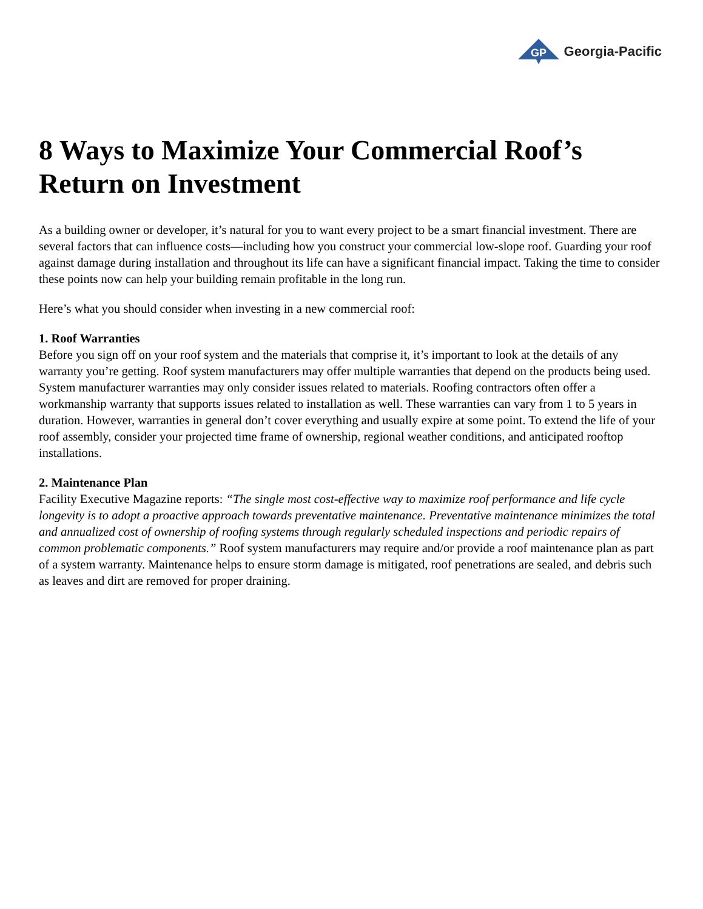GP
Georgia-Pacific
8 Ways to Maximize Your Commercial Roof’s Return on Investment
As a building owner or developer, it’s natural for you to want every project to be a smart financial investment. There are several factors that can influence costs—including how you construct your commercial low-slope roof. Guarding your roof against damage during installation and throughout its life can have a significant financial impact. Taking the time to consider these points now can help your building remain profitable in the long run.
Here’s what you should consider when investing in a new commercial roof:
1. Roof Warranties
Before you sign off on your roof system and the materials that comprise it, it’s important to look at the details of any warranty you’re getting. Roof system manufacturers may offer multiple warranties that depend on the products being used. System manufacturer warranties may only consider issues related to materials. Roofing contractors often offer a workmanship warranty that supports issues related to installation as well. These warranties can vary from 1 to 5 years in duration. However, warranties in general don’t cover everything and usually expire at some point. To extend the life of your roof assembly, consider your projected time frame of ownership, regional weather conditions, and anticipated rooftop installations.
2. Maintenance Plan
Facility Executive Magazine reports: “The single most cost-effective way to maximize roof performance and life cycle longevity is to adopt a proactive approach towards preventative maintenance. Preventative maintenance minimizes the total and annualized cost of ownership of roofing systems through regularly scheduled inspections and periodic repairs of common problematic components.” Roof system manufacturers may require and/or provide a roof maintenance plan as part of a system warranty. Maintenance helps to ensure storm damage is mitigated, roof penetrations are sealed, and debris such as leaves and dirt are removed for proper draining.